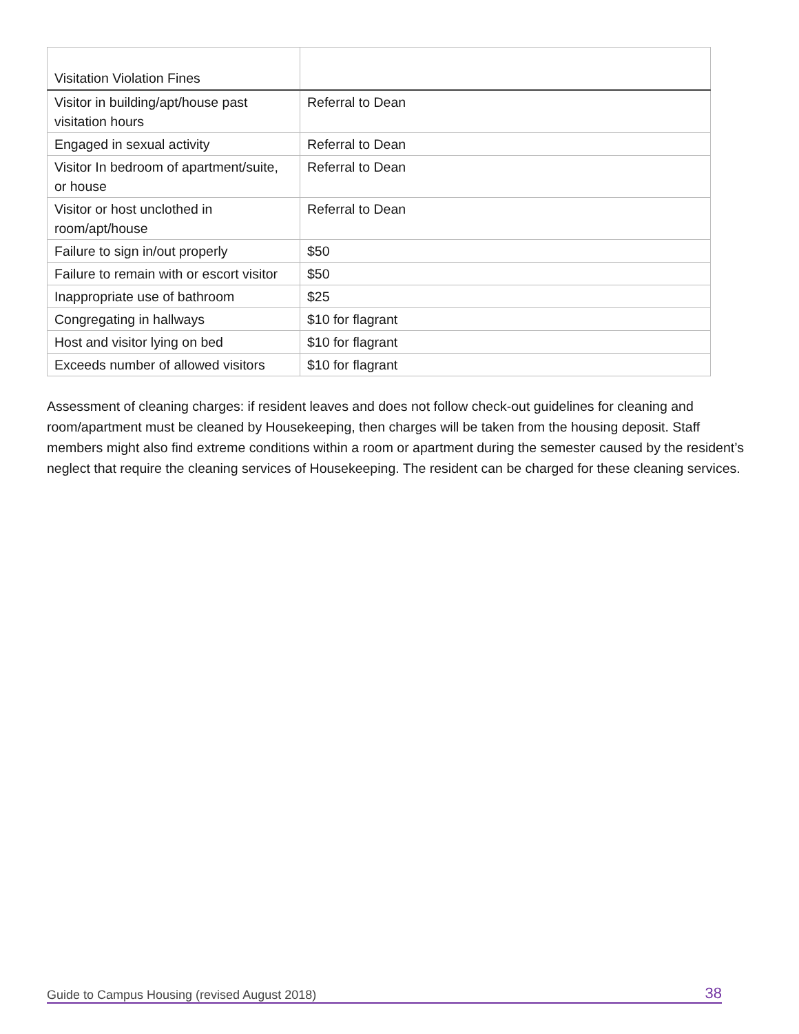| Visitation Violation Fines | |
| --- | --- |
| Visitor in building/apt/house past visitation hours | Referral to Dean |
| Engaged in sexual activity | Referral to Dean |
| Visitor In bedroom of apartment/suite, or house | Referral to Dean |
| Visitor or host unclothed in room/apt/house | Referral to Dean |
| Failure to sign in/out properly | $50 |
| Failure to remain with or escort visitor | $50 |
| Inappropriate use of bathroom | $25 |
| Congregating in hallways | $10 for flagrant |
| Host and visitor lying on bed | $10 for flagrant |
| Exceeds number of allowed visitors | $10 for flagrant |
Assessment of cleaning charges: if resident leaves and does not follow check-out guidelines for cleaning and room/apartment must be cleaned by Housekeeping, then charges will be taken from the housing deposit. Staff members might also find extreme conditions within a room or apartment during the semester caused by the resident’s neglect that require the cleaning services of Housekeeping. The resident can be charged for these cleaning services.
Guide to Campus Housing (revised August 2018) 38